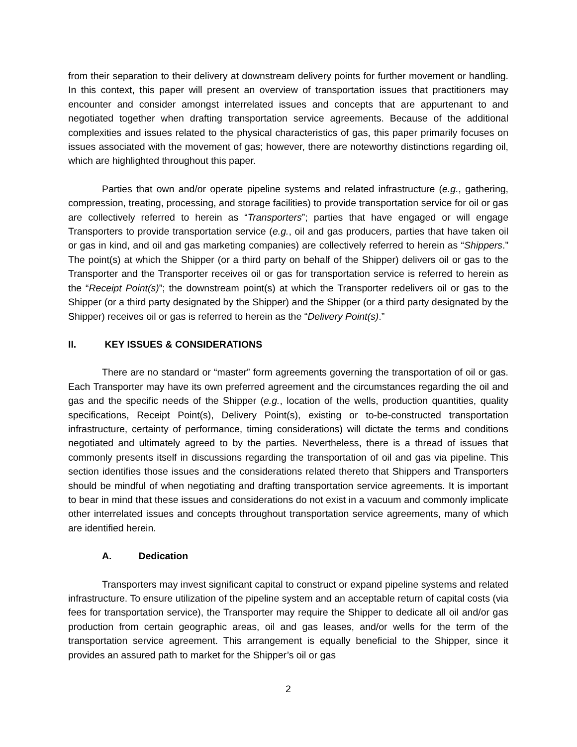from their separation to their delivery at downstream delivery points for further movement or handling. In this context, this paper will present an overview of transportation issues that practitioners may encounter and consider amongst interrelated issues and concepts that are appurtenant to and negotiated together when drafting transportation service agreements. Because of the additional complexities and issues related to the physical characteristics of gas, this paper primarily focuses on issues associated with the movement of gas; however, there are noteworthy distinctions regarding oil, which are highlighted throughout this paper.
Parties that own and/or operate pipeline systems and related infrastructure (e.g., gathering, compression, treating, processing, and storage facilities) to provide transportation service for oil or gas are collectively referred to herein as “Transporters”; parties that have engaged or will engage Transporters to provide transportation service (e.g., oil and gas producers, parties that have taken oil or gas in kind, and oil and gas marketing companies) are collectively referred to herein as “Shippers.” The point(s) at which the Shipper (or a third party on behalf of the Shipper) delivers oil or gas to the Transporter and the Transporter receives oil or gas for transportation service is referred to herein as the “Receipt Point(s)”; the downstream point(s) at which the Transporter redelivers oil or gas to the Shipper (or a third party designated by the Shipper) and the Shipper (or a third party designated by the Shipper) receives oil or gas is referred to herein as the “Delivery Point(s).”
II. KEY ISSUES & CONSIDERATIONS
There are no standard or “master” form agreements governing the transportation of oil or gas. Each Transporter may have its own preferred agreement and the circumstances regarding the oil and gas and the specific needs of the Shipper (e.g., location of the wells, production quantities, quality specifications, Receipt Point(s), Delivery Point(s), existing or to-be-constructed transportation infrastructure, certainty of performance, timing considerations) will dictate the terms and conditions negotiated and ultimately agreed to by the parties. Nevertheless, there is a thread of issues that commonly presents itself in discussions regarding the transportation of oil and gas via pipeline. This section identifies those issues and the considerations related thereto that Shippers and Transporters should be mindful of when negotiating and drafting transportation service agreements. It is important to bear in mind that these issues and considerations do not exist in a vacuum and commonly implicate other interrelated issues and concepts throughout transportation service agreements, many of which are identified herein.
A. Dedication
Transporters may invest significant capital to construct or expand pipeline systems and related infrastructure. To ensure utilization of the pipeline system and an acceptable return of capital costs (via fees for transportation service), the Transporter may require the Shipper to dedicate all oil and/or gas production from certain geographic areas, oil and gas leases, and/or wells for the term of the transportation service agreement. This arrangement is equally beneficial to the Shipper, since it provides an assured path to market for the Shipper’s oil or gas
2